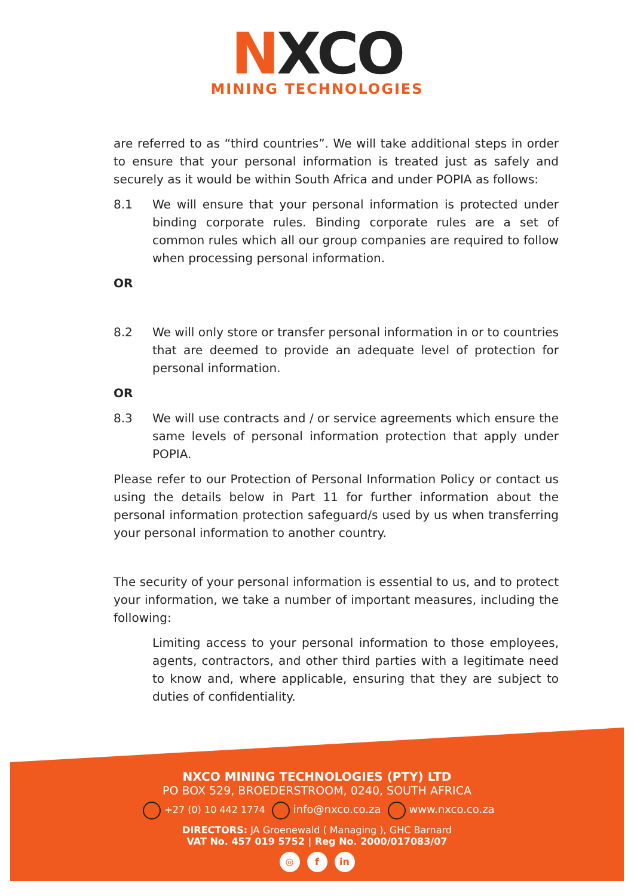NXCO
MINING TECHNOLOGIES
are referred to as “third countries”. We will take additional steps in order to ensure that your personal information is treated just as safely and securely as it would be within South Africa and under POPIA as follows:
8.1 We will ensure that your personal information is protected under binding corporate rules. Binding corporate rules are a set of common rules which all our group companies are required to follow when processing personal information.
OR
8.2 We will only store or transfer personal information in or to countries that are deemed to provide an adequate level of protection for personal information.
OR
8.3 We will use contracts and / or service agreements which ensure the same levels of personal information protection that apply under POPIA.
Please refer to our Protection of Personal Information Policy or contact us using the details below in Part 11 for further information about the personal information protection safeguard/s used by us when transferring your personal information to another country.
The security of your personal information is essential to us, and to protect your information, we take a number of important measures, including the following:
Limiting access to your personal information to those employees, agents, contractors, and other third parties with a legitimate need to know and, where applicable, ensuring that they are subject to duties of confidentiality.
NXCO MINING TECHNOLOGIES (PTY) LTD
PO BOX 529, BROEDERSTROOM, 0240, SOUTH AFRICA
+27 (0) 10 442 1774 info@nxco.co.za www.nxco.co.za
DIRECTORS: JA Groenewald ( Managing ), GHC Barnard
VAT No. 457 019 5752 | Reg No. 2000/017083/07
◎ f in